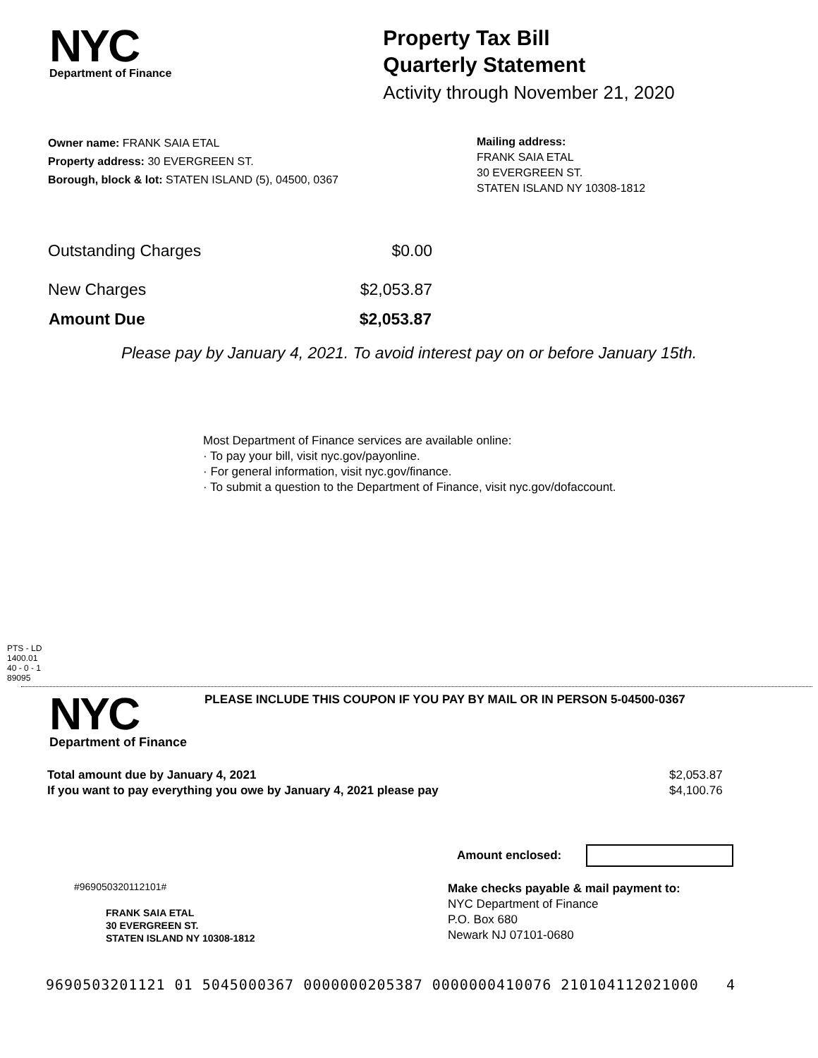NYC
Department of Finance
Property Tax Bill
Quarterly Statement
Activity through November 21, 2020
Owner name: FRANK SAIA ETAL
Property address: 30 EVERGREEN ST.
Borough, block & lot: STATEN ISLAND (5), 04500, 0367
Mailing address:
FRANK SAIA ETAL
30 EVERGREEN ST.
STATEN ISLAND NY 10308-1812
| Outstanding Charges | $0.00 |
| New Charges | $2,053.87 |
| Amount Due | $2,053.87 |
Please pay by January 4, 2021. To avoid interest pay on or before January 15th.
Most Department of Finance services are available online:
· To pay your bill, visit nyc.gov/payonline.
· For general information, visit nyc.gov/finance.
· To submit a question to the Department of Finance, visit nyc.gov/dofaccount.
PTS - LD
1400.01
40 - 0 - 1
89095
NYC
Department of Finance
PLEASE INCLUDE THIS COUPON IF YOU PAY BY MAIL OR IN PERSON 5-04500-0367
| Total amount due by January 4, 2021 | $2,053.87 |
| If you want to pay everything you owe by January 4, 2021 please pay | $4,100.76 |
Amount enclosed:
#969050320112101#
FRANK SAIA ETAL
30 EVERGREEN ST.
STATEN ISLAND NY 10308-1812
Make checks payable & mail payment to:
NYC Department of Finance
P.O. Box 680
Newark NJ 07101-0680
9690503201121 01 5045000367 0000000205387 0000000410076 210104112021000 4